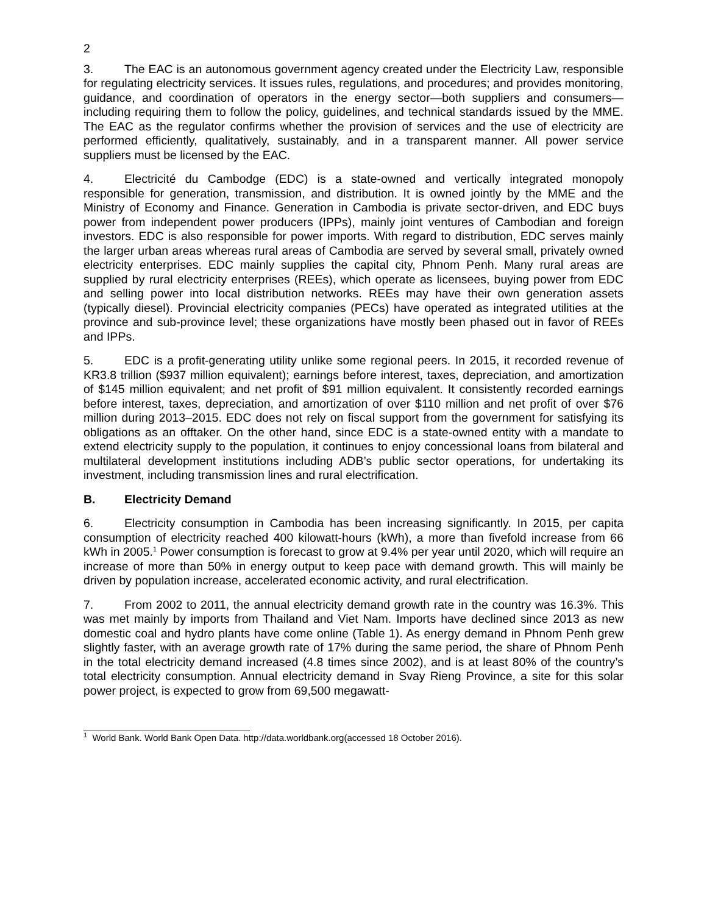2
3. The EAC is an autonomous government agency created under the Electricity Law, responsible for regulating electricity services. It issues rules, regulations, and procedures; and provides monitoring, guidance, and coordination of operators in the energy sector—both suppliers and consumers—including requiring them to follow the policy, guidelines, and technical standards issued by the MME. The EAC as the regulator confirms whether the provision of services and the use of electricity are performed efficiently, qualitatively, sustainably, and in a transparent manner. All power service suppliers must be licensed by the EAC.
4. Electricité du Cambodge (EDC) is a state-owned and vertically integrated monopoly responsible for generation, transmission, and distribution. It is owned jointly by the MME and the Ministry of Economy and Finance. Generation in Cambodia is private sector-driven, and EDC buys power from independent power producers (IPPs), mainly joint ventures of Cambodian and foreign investors. EDC is also responsible for power imports. With regard to distribution, EDC serves mainly the larger urban areas whereas rural areas of Cambodia are served by several small, privately owned electricity enterprises. EDC mainly supplies the capital city, Phnom Penh. Many rural areas are supplied by rural electricity enterprises (REEs), which operate as licensees, buying power from EDC and selling power into local distribution networks. REEs may have their own generation assets (typically diesel). Provincial electricity companies (PECs) have operated as integrated utilities at the province and sub-province level; these organizations have mostly been phased out in favor of REEs and IPPs.
5. EDC is a profit-generating utility unlike some regional peers. In 2015, it recorded revenue of KR3.8 trillion ($937 million equivalent); earnings before interest, taxes, depreciation, and amortization of $145 million equivalent; and net profit of $91 million equivalent. It consistently recorded earnings before interest, taxes, depreciation, and amortization of over $110 million and net profit of over $76 million during 2013–2015. EDC does not rely on fiscal support from the government for satisfying its obligations as an offtaker. On the other hand, since EDC is a state-owned entity with a mandate to extend electricity supply to the population, it continues to enjoy concessional loans from bilateral and multilateral development institutions including ADB’s public sector operations, for undertaking its investment, including transmission lines and rural electrification.
B. Electricity Demand
6. Electricity consumption in Cambodia has been increasing significantly. In 2015, per capita consumption of electricity reached 400 kilowatt-hours (kWh), a more than fivefold increase from 66 kWh in 2005.<sup>1</sup> Power consumption is forecast to grow at 9.4% per year until 2020, which will require an increase of more than 50% in energy output to keep pace with demand growth. This will mainly be driven by population increase, accelerated economic activity, and rural electrification.
7. From 2002 to 2011, the annual electricity demand growth rate in the country was 16.3%. This was met mainly by imports from Thailand and Viet Nam. Imports have declined since 2013 as new domestic coal and hydro plants have come online (Table 1). As energy demand in Phnom Penh grew slightly faster, with an average growth rate of 17% during the same period, the share of Phnom Penh in the total electricity demand increased (4.8 times since 2002), and is at least 80% of the country’s total electricity consumption. Annual electricity demand in Svay Rieng Province, a site for this solar power project, is expected to grow from 69,500 megawatt-
<sup>1</sup> World Bank. World Bank Open Data. http://data.worldbank.org(accessed 18 October 2016).